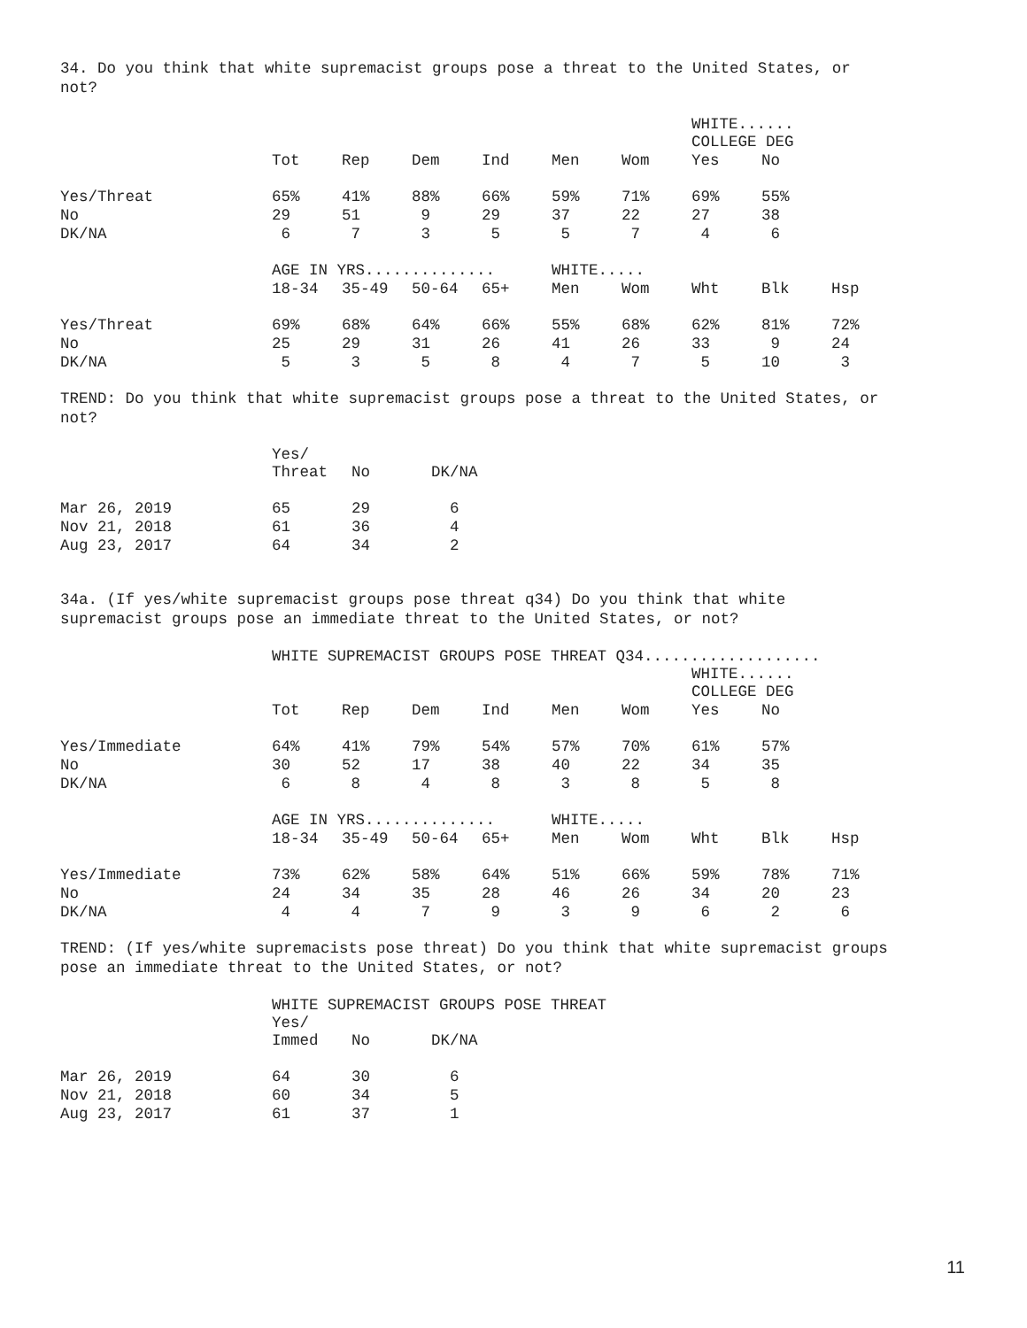34. Do you think that white supremacist groups pose a threat to the United States, or
not?
| | | | | | | | WHITE...... COLLEGE DEG | | |
| | Tot | Rep | Dem | Ind | Men | Wom | Yes | No | |
| Yes/Threat | 65% | 41% | 88% | 66% | 59% | 71% | 69% | 55% | |
| No | 29 | 51 | 9 | 29 | 37 | 22 | 27 | 38 | |
| DK/NA | 6 | 7 | 3 | 5 | 5 | 7 | 4 | 6 | |
| | AGE IN YRS.............. | | | | WHITE..... | | | | |
| | 18-34 | 35-49 | 50-64 | 65+ | Men | Wom | Wht | Blk | Hsp |
| Yes/Threat | 69% | 68% | 64% | 66% | 55% | 68% | 62% | 81% | 72% |
| No | 25 | 29 | 31 | 26 | 41 | 26 | 33 | 9 | 24 |
| DK/NA | 5 | 3 | 5 | 8 | 4 | 7 | 5 | 10 | 3 |
TREND: Do you think that white supremacist groups pose a threat to the United States, or
not?
| | Yes/ Threat | No | DK/NA |
| Mar 26, 2019 | 65 | 29 | 6 |
| Nov 21, 2018 | 61 | 36 | 4 |
| Aug 23, 2017 | 64 | 34 | 2 |
34a. (If yes/white supremacist groups pose threat q34) Do you think that white
supremacist groups pose an immediate threat to the United States, or not?
| | WHITE SUPREMACIST GROUPS POSE THREAT Q34................... | | | | | | | | |
| | | | | | | | WHITE...... COLLEGE DEG | | |
| | Tot | Rep | Dem | Ind | Men | Wom | Yes | No | |
| Yes/Immediate | 64% | 41% | 79% | 54% | 57% | 70% | 61% | 57% | |
| No | 30 | 52 | 17 | 38 | 40 | 22 | 34 | 35 | |
| DK/NA | 6 | 8 | 4 | 8 | 3 | 8 | 5 | 8 | |
| | AGE IN YRS.............. | | | | WHITE..... | | | | |
| | 18-34 | 35-49 | 50-64 | 65+ | Men | Wom | Wht | Blk | Hsp |
| Yes/Immediate | 73% | 62% | 58% | 64% | 51% | 66% | 59% | 78% | 71% |
| No | 24 | 34 | 35 | 28 | 46 | 26 | 34 | 20 | 23 |
| DK/NA | 4 | 4 | 7 | 9 | 3 | 9 | 6 | 2 | 6 |
TREND: (If yes/white supremacists pose threat) Do you think that white supremacist groups
pose an immediate threat to the United States, or not?
| | WHITE SUPREMACIST GROUPS POSE THREAT | | |
| | Yes/ Immed | No | DK/NA |
| Mar 26, 2019 | 64 | 30 | 6 |
| Nov 21, 2018 | 60 | 34 | 5 |
| Aug 23, 2017 | 61 | 37 | 1 |
11